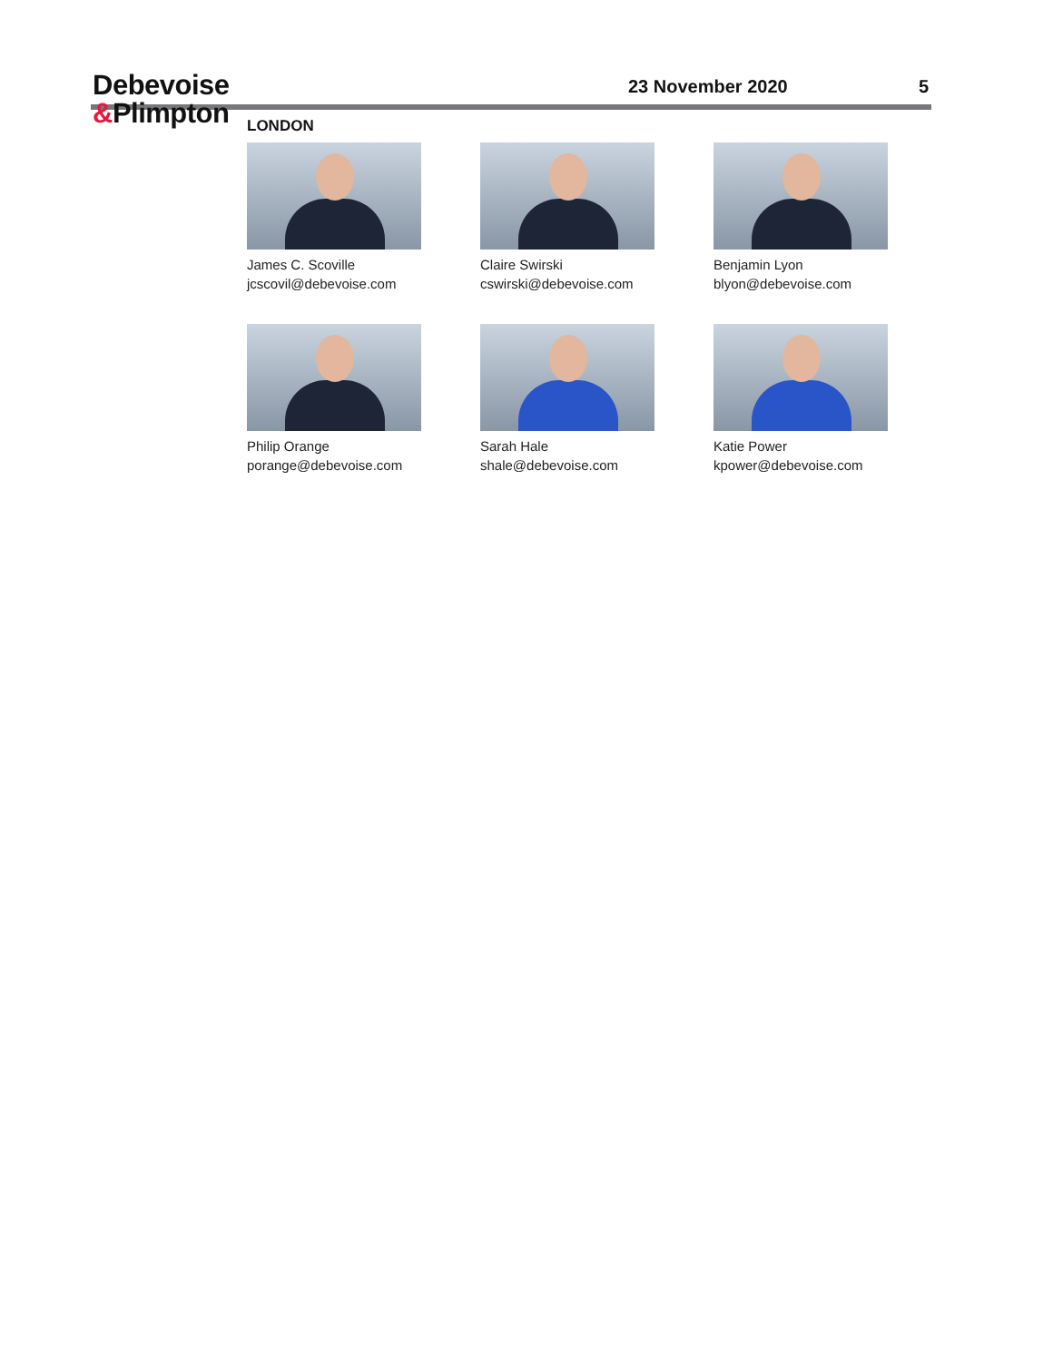Debevoise
&Plimpton
23 November 2020 5
LONDON
James C. Scoville
jcscovil@debevoise.com
Claire Swirski
cswirski@debevoise.com
Benjamin Lyon
blyon@debevoise.com
Philip Orange
porange@debevoise.com
Sarah Hale
shale@debevoise.com
Katie Power
kpower@debevoise.com